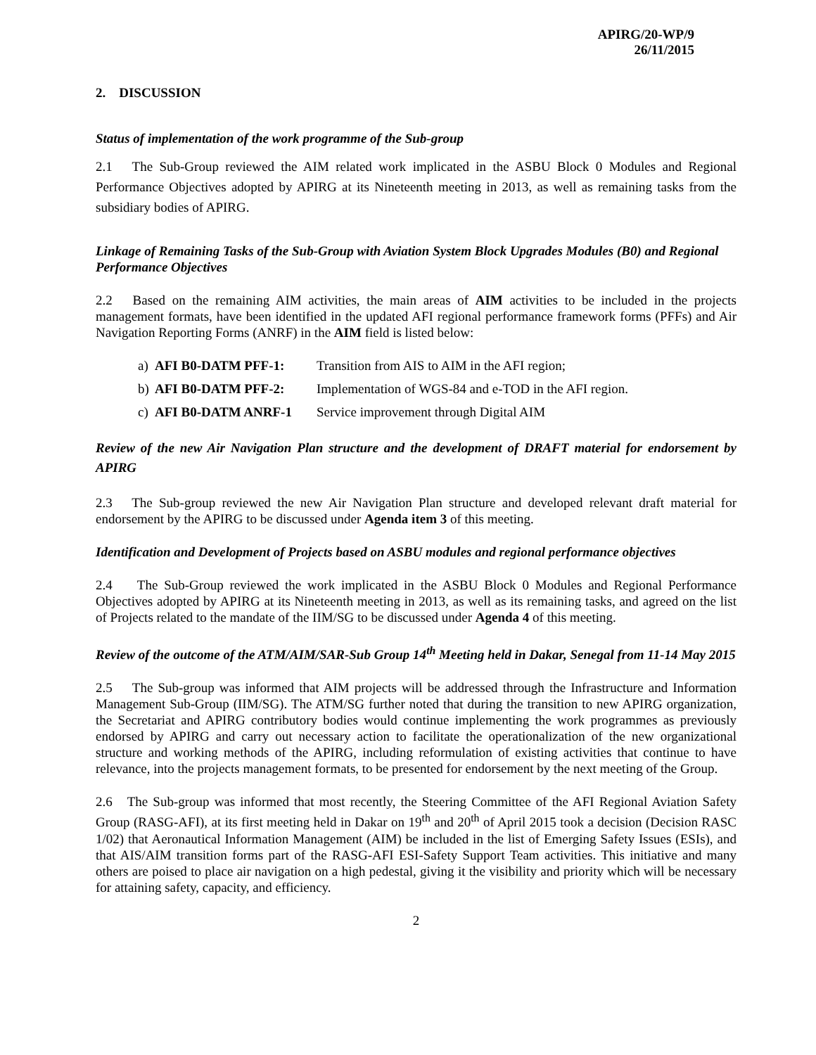APIRG/20-WP/9
26/11/2015
2. DISCUSSION
Status of implementation of the work programme of the Sub-group
2.1 The Sub-Group reviewed the AIM related work implicated in the ASBU Block 0 Modules and Regional Performance Objectives adopted by APIRG at its Nineteenth meeting in 2013, as well as remaining tasks from the subsidiary bodies of APIRG.
Linkage of Remaining Tasks of the Sub-Group with Aviation System Block Upgrades Modules (B0) and Regional Performance Objectives
2.2 Based on the remaining AIM activities, the main areas of AIM activities to be included in the projects management formats, have been identified in the updated AFI regional performance framework forms (PFFs) and Air Navigation Reporting Forms (ANRF) in the AIM field is listed below:
a) AFI B0-DATM PFF-1: Transition from AIS to AIM in the AFI region;
b) AFI B0-DATM PFF-2: Implementation of WGS-84 and e-TOD in the AFI region.
c) AFI B0-DATM ANRF-1 Service improvement through Digital AIM
Review of the new Air Navigation Plan structure and the development of DRAFT material for endorsement by APIRG
2.3 The Sub-group reviewed the new Air Navigation Plan structure and developed relevant draft material for endorsement by the APIRG to be discussed under Agenda item 3 of this meeting.
Identification and Development of Projects based on ASBU modules and regional performance objectives
2.4 The Sub-Group reviewed the work implicated in the ASBU Block 0 Modules and Regional Performance Objectives adopted by APIRG at its Nineteenth meeting in 2013, as well as its remaining tasks, and agreed on the list of Projects related to the mandate of the IIM/SG to be discussed under Agenda 4 of this meeting.
Review of the outcome of the ATM/AIM/SAR-Sub Group 14<sup>th</sup> Meeting held in Dakar, Senegal from 11-14 May 2015
2.5 The Sub-group was informed that AIM projects will be addressed through the Infrastructure and Information Management Sub-Group (IIM/SG). The ATM/SG further noted that during the transition to new APIRG organization, the Secretariat and APIRG contributory bodies would continue implementing the work programmes as previously endorsed by APIRG and carry out necessary action to facilitate the operationalization of the new organizational structure and working methods of the APIRG, including reformulation of existing activities that continue to have relevance, into the projects management formats, to be presented for endorsement by the next meeting of the Group.
2.6 The Sub-group was informed that most recently, the Steering Committee of the AFI Regional Aviation Safety Group (RASG-AFI), at its first meeting held in Dakar on 19<sup>th</sup> and 20<sup>th</sup> of April 2015 took a decision (Decision RASC 1/02) that Aeronautical Information Management (AIM) be included in the list of Emerging Safety Issues (ESIs), and that AIS/AIM transition forms part of the RASG-AFI ESI-Safety Support Team activities. This initiative and many others are poised to place air navigation on a high pedestal, giving it the visibility and priority which will be necessary for attaining safety, capacity, and efficiency.
2